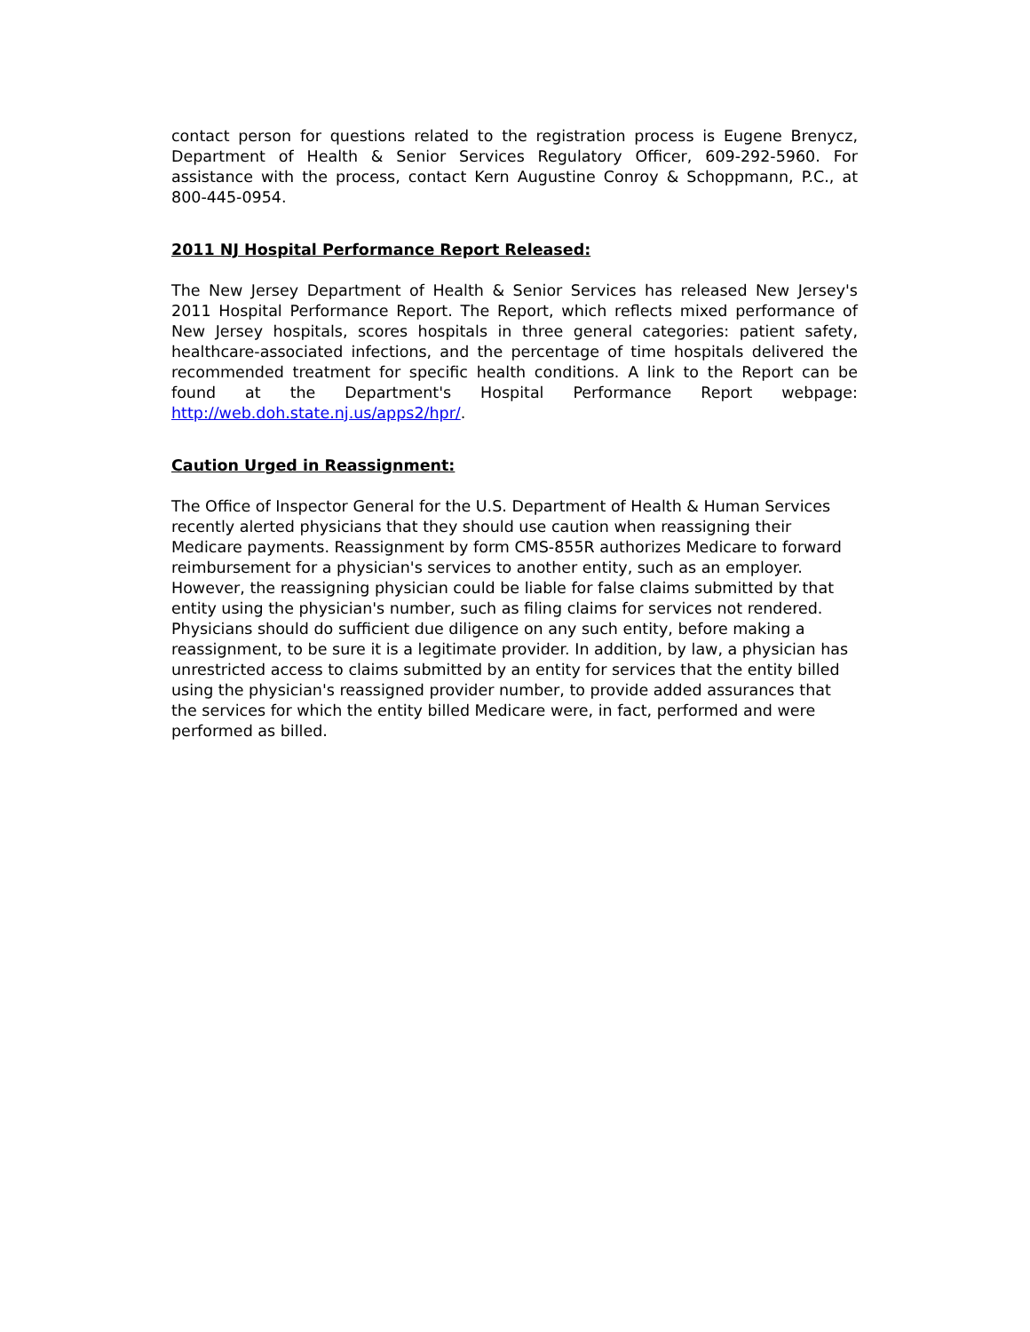contact person for questions related to the registration process is Eugene Brenycz, Department of Health & Senior Services Regulatory Officer, 609-292-5960. For assistance with the process, contact Kern Augustine Conroy & Schoppmann, P.C., at 800-445-0954.
2011 NJ Hospital Performance Report Released:
The New Jersey Department of Health & Senior Services has released New Jersey's 2011 Hospital Performance Report. The Report, which reflects mixed performance of New Jersey hospitals, scores hospitals in three general categories: patient safety, healthcare-associated infections, and the percentage of time hospitals delivered the recommended treatment for specific health conditions. A link to the Report can be found at the Department's Hospital Performance Report webpage: http://web.doh.state.nj.us/apps2/hpr/.
Caution Urged in Reassignment:
The Office of Inspector General for the U.S. Department of Health & Human Services recently alerted physicians that they should use caution when reassigning their Medicare payments. Reassignment by form CMS-855R authorizes Medicare to forward reimbursement for a physician's services to another entity, such as an employer. However, the reassigning physician could be liable for false claims submitted by that entity using the physician's number, such as filing claims for services not rendered. Physicians should do sufficient due diligence on any such entity, before making a reassignment, to be sure it is a legitimate provider. In addition, by law, a physician has unrestricted access to claims submitted by an entity for services that the entity billed using the physician's reassigned provider number, to provide added assurances that the services for which the entity billed Medicare were, in fact, performed and were performed as billed.